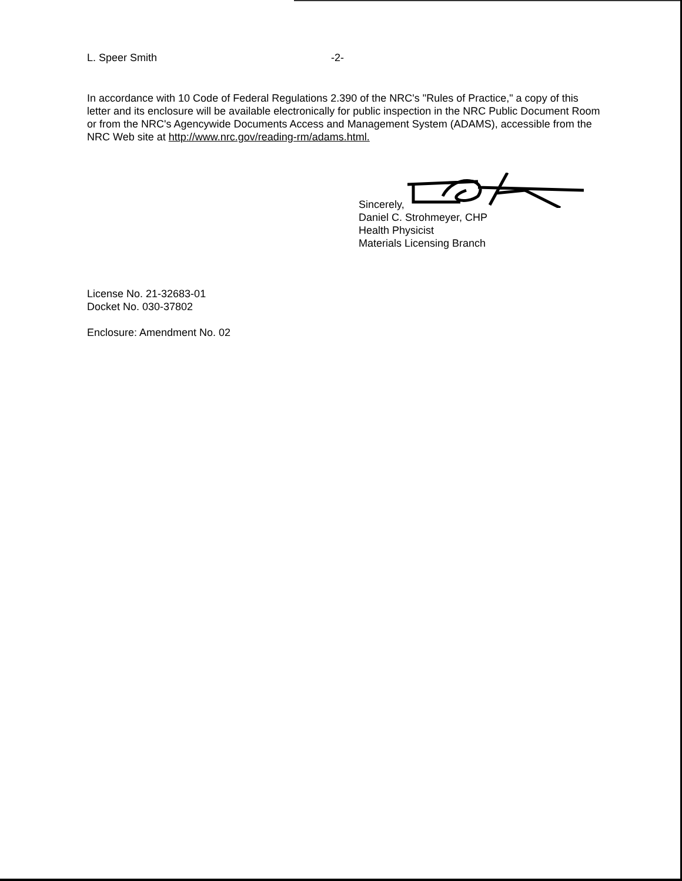L. Speer Smith -2-
In accordance with 10 Code of Federal Regulations 2.390 of the NRC's "Rules of Practice," a copy of this letter and its enclosure will be available electronically for public inspection in the NRC Public Document Room or from the NRC's Agencywide Documents Access and Management System (ADAMS), accessible from the NRC Web site at http://www.nrc.gov/reading-rm/adams.html.
Sincerely,
Daniel C. Strohmeyer, CHP
Health Physicist
Materials Licensing Branch
License No. 21-32683-01
Docket No. 030-37802
Enclosure: Amendment No. 02